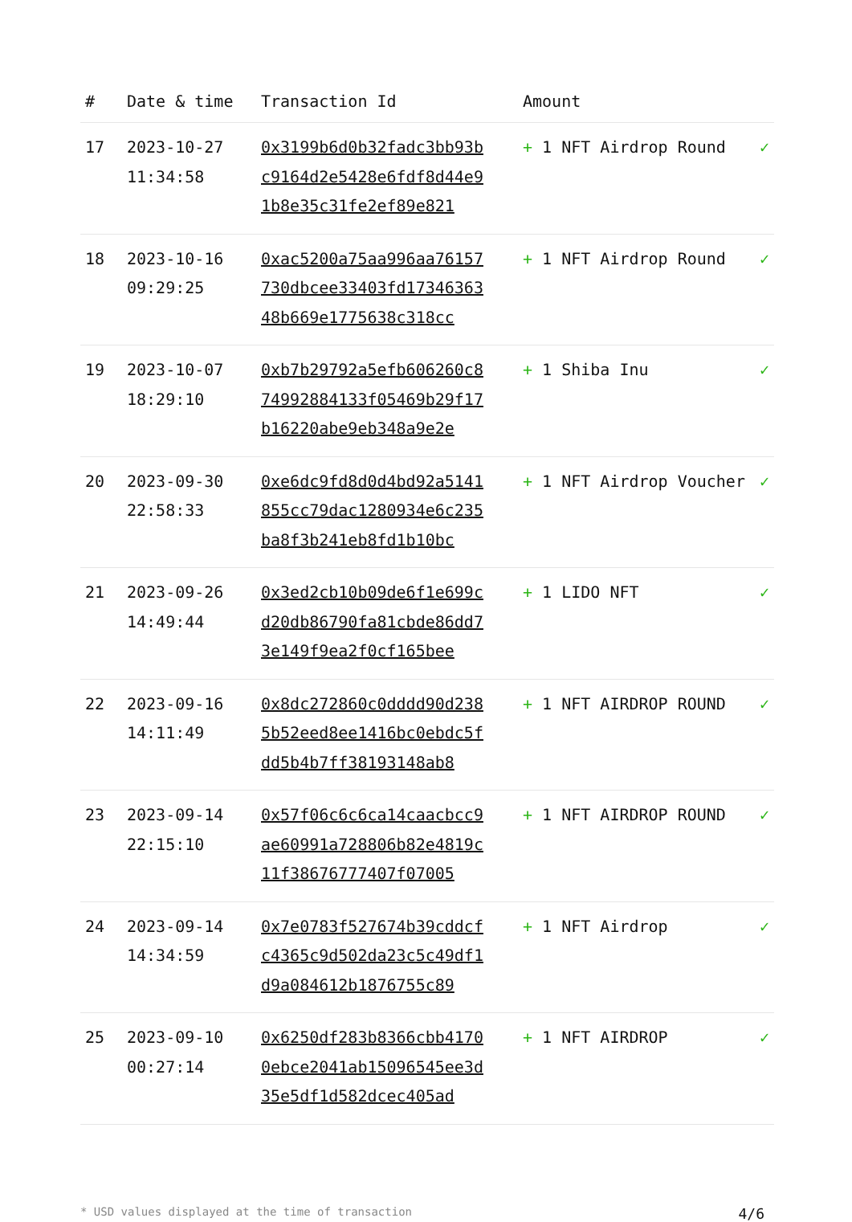| # | Date & time | Transaction Id | Amount | |
| --- | --- | --- | --- | --- |
| 17 | 2023-10-27 11:34:58 | 0x3199b6d0b32fadc3bb93bc9164d2e5428e6fdf8d44e91b8e35c31fe2ef89e821 | + 1 NFT Airdrop Round | ✓ |
| 18 | 2023-10-16 09:29:25 | 0xac5200a75aa996aa76157730dbcee33403fd1734636348b669e1775638c318cc | + 1 NFT Airdrop Round | ✓ |
| 19 | 2023-10-07 18:29:10 | 0xb7b29792a5efb606260c874992884133f05469b29f17b16220abe9eb348a9e2e | + 1 Shiba Inu | ✓ |
| 20 | 2023-09-30 22:58:33 | 0xe6dc9fd8d0d4bd92a5141855cc79dac1280934e6c235ba8f3b241eb8fd1b10bc | + 1 NFT Airdrop Voucher | ✓ |
| 21 | 2023-09-26 14:49:44 | 0x3ed2cb10b09de6f1e699cd20db86790fa81cbde86dd73e149f9ea2f0cf165bee | + 1 LIDO NFT | ✓ |
| 22 | 2023-09-16 14:11:49 | 0x8dc272860c0dddd90d2385b52eed8ee1416bc0ebdc5fdd5b4b7ff38193148ab8 | + 1 NFT AIRDROP ROUND | ✓ |
| 23 | 2023-09-14 22:15:10 | 0x57f06c6c6ca14caacbcc9ae60991a728806b82e4819c11f38676777407f07005 | + 1 NFT AIRDROP ROUND | ✓ |
| 24 | 2023-09-14 14:34:59 | 0x7e0783f527674b39cddcfc4365c9d502da23c5c49df1d9a084612b1876755c89 | + 1 NFT Airdrop | ✓ |
| 25 | 2023-09-10 00:27:14 | 0x6250df283b8366cbb41700ebce2041ab15096545ee3d35e5df1d582dcec405ad | + 1 NFT AIRDROP | ✓ |
* USD values displayed at the time of transaction 4/6